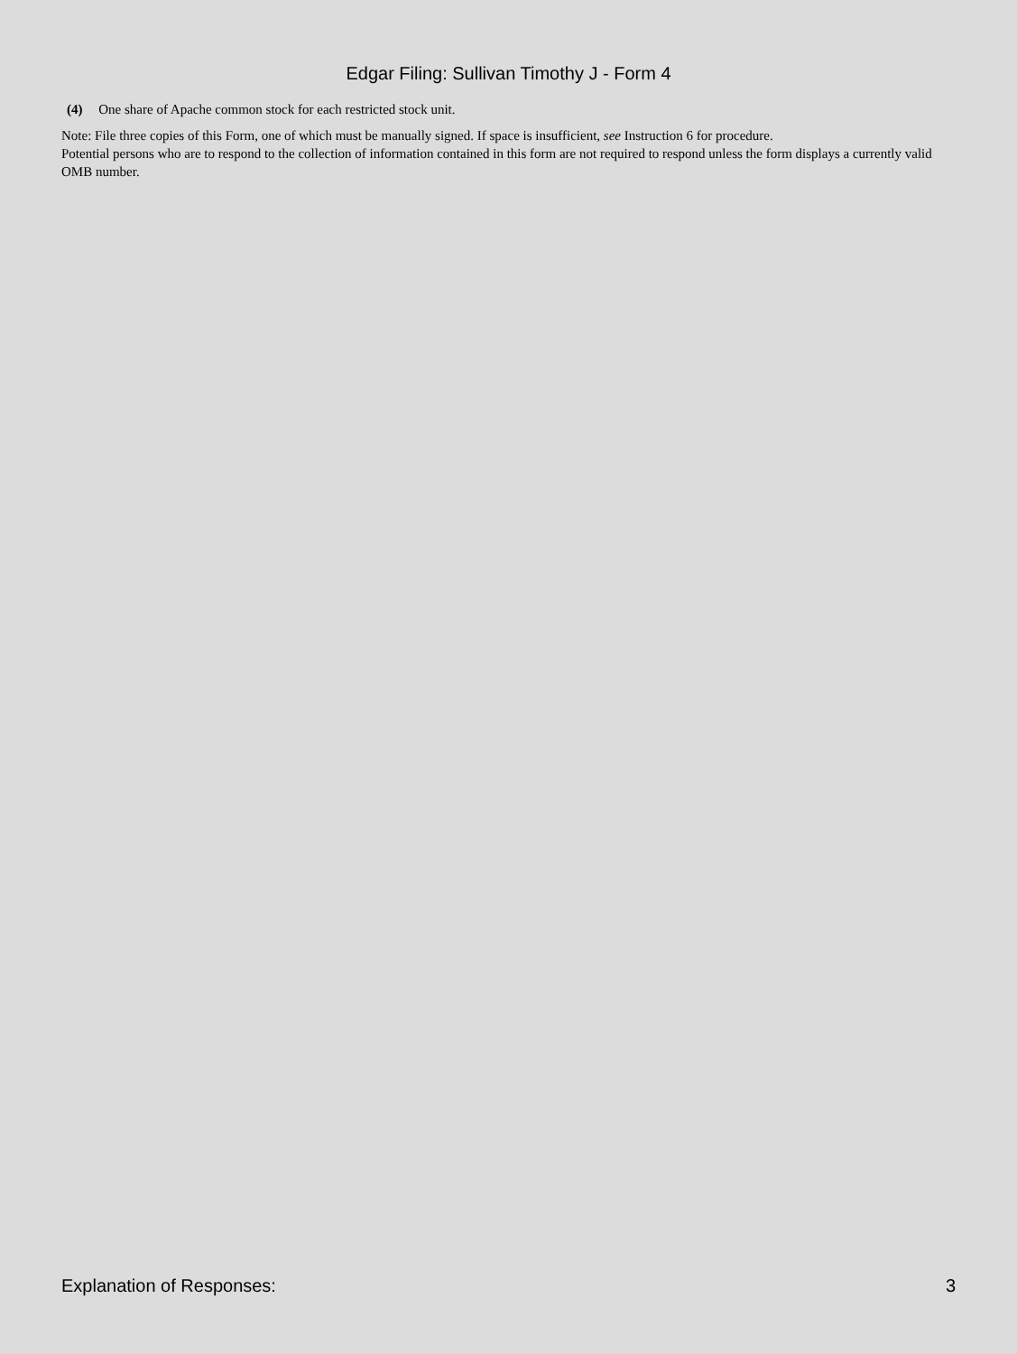Edgar Filing: Sullivan Timothy J - Form 4
(4) One share of Apache common stock for each restricted stock unit.
Note: File three copies of this Form, one of which must be manually signed. If space is insufficient, see Instruction 6 for procedure.
Potential persons who are to respond to the collection of information contained in this form are not required to respond unless the form displays a currently valid OMB number.
Explanation of Responses: 3